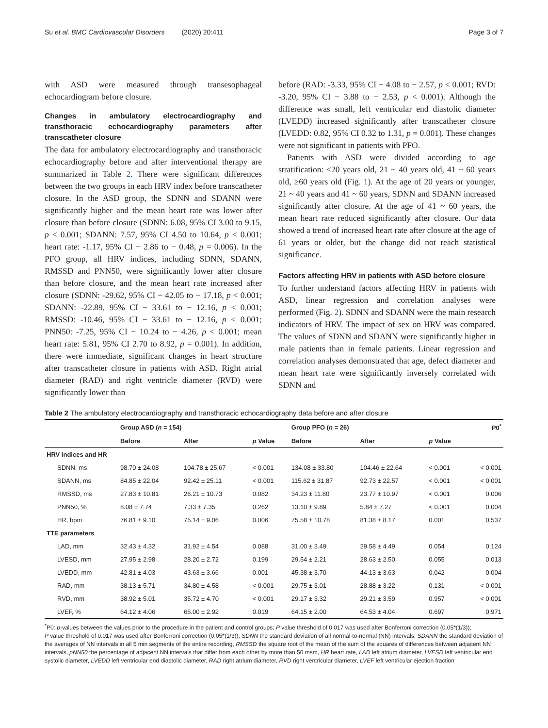Su et al. BMC Cardiovascular Disorders (2020) 20:411 Page 3 of 7
with ASD were measured through transesophageal echocardiogram before closure.
Changes in ambulatory electrocardiography and transthoracic echocardiography parameters after transcatheter closure
The data for ambulatory electrocardiography and transthoracic echocardiography before and after interventional therapy are summarized in Table 2. There were significant differences between the two groups in each HRV index before transcatheter closure. In the ASD group, the SDNN and SDANN were significantly higher and the mean heart rate was lower after closure than before closure (SDNN: 6.08, 95% CI 3.00 to 9.15, p < 0.001; SDANN: 7.57, 95% CI 4.50 to 10.64, p < 0.001; heart rate: -1.17, 95% CI − 2.86 to − 0.48, p = 0.006). In the PFO group, all HRV indices, including SDNN, SDANN, RMSSD and PNN50, were significantly lower after closure than before closure, and the mean heart rate increased after closure (SDNN: -29.62, 95% CI − 42.05 to − 17.18, p < 0.001; SDANN: -22.89, 95% CI − 33.61 to − 12.16, p < 0.001; RMSSD: -10.46, 95% CI − 33.61 to − 12.16, p < 0.001; PNN50: -7.25, 95% CI − 10.24 to − 4.26, p < 0.001; mean heart rate: 5.81, 95% CI 2.70 to 8.92, p = 0.001). In addition, there were immediate, significant changes in heart structure after transcatheter closure in patients with ASD. Right atrial diameter (RAD) and right ventricle diameter (RVD) were significantly lower than
before (RAD: -3.33, 95% CI − 4.08 to − 2.57, p < 0.001; RVD: -3.20, 95% CI − 3.88 to − 2.53, p < 0.001). Although the difference was small, left ventricular end diastolic diameter (LVEDD) increased significantly after transcatheter closure (LVEDD: 0.82, 95% CI 0.32 to 1.31, p = 0.001). These changes were not significant in patients with PFO.
Patients with ASD were divided according to age stratification: ≤20 years old, 21 ~ 40 years old, 41 ~ 60 years old, ≥60 years old (Fig. 1). At the age of 20 years or younger, 21 ~ 40 years and 41 ~ 60 years, SDNN and SDANN increased significantly after closure. At the age of 41 ~ 60 years, the mean heart rate reduced significantly after closure. Our data showed a trend of increased heart rate after closure at the age of 61 years or older, but the change did not reach statistical significance.
Factors affecting HRV in patients with ASD before closure
To further understand factors affecting HRV in patients with ASD, linear regression and correlation analyses were performed (Fig. 2). SDNN and SDANN were the main research indicators of HRV. The impact of sex on HRV was compared. The values of SDNN and SDANN were significantly higher in male patients than in female patients. Linear regression and correlation analyses demonstrated that age, defect diameter and mean heart rate were significantly inversely correlated with SDNN and
Table 2 The ambulatory electrocardiography and transthoracic echocardiography data before and after closure
| | Group ASD ( n = 154) | | | Group PFO ( n = 26) | | | P0<sup>*</sup> |
| --- | --- | --- | --- | --- | --- | --- | --- |
| | Before | After | p Value | Before | After | p Value | |
| HRV indices and HR | | | | | | | |
| SDNN, ms | 98.70 ± 24.08 | 104.78 ± 25.67 | < 0.001 | 134.08 ± 33.80 | 104.46 ± 22.64 | < 0.001 | < 0.001 |
| SDANN, ms | 84.85 ± 22.04 | 92.42 ± 25.11 | < 0.001 | 115.62 ± 31.87 | 92.73 ± 22.57 | < 0.001 | < 0.001 |
| RMSSD, ms | 27.83 ± 10.81 | 26.21 ± 10.73 | 0.082 | 34.23 ± 11.80 | 23.77 ± 10.97 | < 0.001 | 0.006 |
| PNN50, % | 8.08 ± 7.74 | 7.33 ± 7.35 | 0.262 | 13.10 ± 9.89 | 5.84 ± 7.27 | < 0.001 | 0.004 |
| HR, bpm | 76.81 ± 9.10 | 75.14 ± 9.06 | 0.006 | 75.58 ± 10.78 | 81.38 ± 8.17 | 0.001 | 0.537 |
| TTE parameters | | | | | | | |
| LAD, mm | 32.43 ± 4.32 | 31.92 ± 4.54 | 0.088 | 31.00 ± 3.49 | 29.58 ± 4.49 | 0.054 | 0.124 |
| LVESD, mm | 27.95 ± 2.98 | 28.20 ± 2.72 | 0.199 | 29.54 ± 2.21 | 28.63 ± 2.50 | 0.055 | 0.013 |
| LVEDD, mm | 42.81 ± 4.03 | 43.63 ± 3.66 | 0.001 | 45.38 ± 3.70 | 44.13 ± 3.63 | 0.042 | 0.004 |
| RAD, mm | 38.13 ± 5.71 | 34.80 ± 4.58 | < 0.001 | 29.75 ± 3.01 | 28.88 ± 3.22 | 0.131 | < 0.001 |
| RVD, mm | 38.92 ± 5.01 | 35.72 ± 4.70 | < 0.001 | 29.17 ± 3.32 | 29.21 ± 3.59 | 0.957 | < 0.001 |
| LVEF, % | 64.12 ± 4.06 | 65.00 ± 2.92 | 0.019 | 64.15 ± 2.00 | 64.53 ± 4.04 | 0.697 | 0.971 |
<sup>*</sup> P0: p-values between the values prior to the procedure in the patient and control groups; P value threshold of 0.017 was used after Bonferroni correction (0.05*(1/3));
P value threshold of 0.017 was used after Bonferroni correction (0.05*(1/3)); SDNN the standard deviation of all normal-to-normal (NN) intervals, SDANN the standard deviation of the averages of NN intervals in all 5 min segments of the entire recording, RMSSD the square root of the mean of the sum of the squares of differences between adjacent NN intervals, pNN50 the percentage of adjacent NN intervals that differ from each other by more than 50 msm, HR heart rate, LAD left atrium diameter, LVESD left ventricular end systolic diameter, LVEDD left ventricular end diastolic diameter, RAD right atrium diameter, RVD right ventricular diameter, LVEF left ventricular ejection fraction